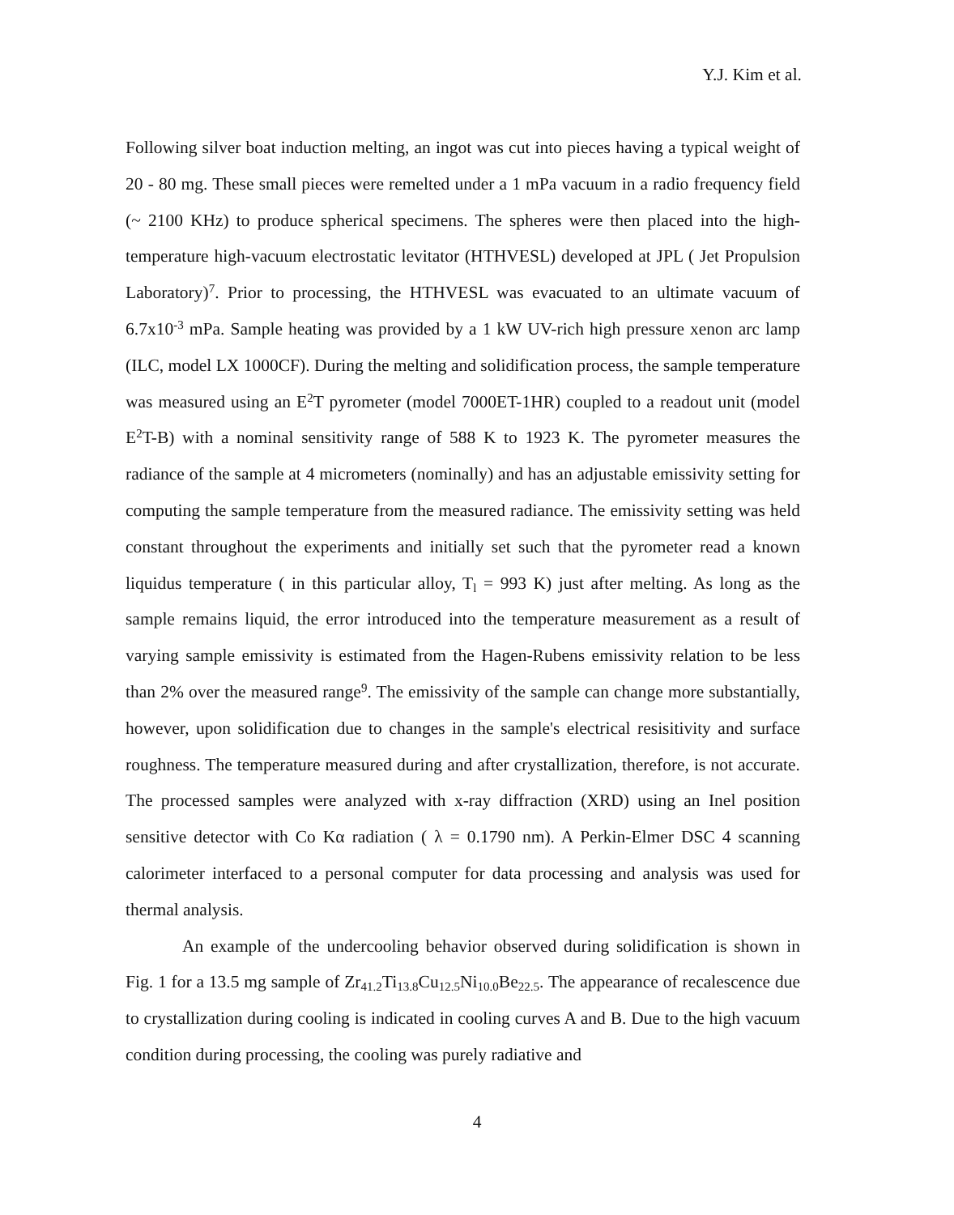Y.J. Kim et al.
Following silver boat induction melting, an ingot was cut into pieces having a typical weight of 20 - 80 mg. These small pieces were remelted under a 1 mPa vacuum in a radio frequency field (~ 2100 KHz) to produce spherical specimens. The spheres were then placed into the high-temperature high-vacuum electrostatic levitator (HTHVESL) developed at JPL ( Jet Propulsion Laboratory)<sup>7</sup>. Prior to processing, the HTHVESL was evacuated to an ultimate vacuum of 6.7x10<sup>-3</sup> mPa. Sample heating was provided by a 1 kW UV-rich high pressure xenon arc lamp (ILC, model LX 1000CF). During the melting and solidification process, the sample temperature was measured using an E<sup>2</sup>T pyrometer (model 7000ET-1HR) coupled to a readout unit (model E<sup>2</sup>T-B) with a nominal sensitivity range of 588 K to 1923 K. The pyrometer measures the radiance of the sample at 4 micrometers (nominally) and has an adjustable emissivity setting for computing the sample temperature from the measured radiance. The emissivity setting was held constant throughout the experiments and initially set such that the pyrometer read a known liquidus temperature ( in this particular alloy, T<sub>l</sub> = 993 K) just after melting. As long as the sample remains liquid, the error introduced into the temperature measurement as a result of varying sample emissivity is estimated from the Hagen-Rubens emissivity relation to be less than 2% over the measured range<sup>9</sup>. The emissivity of the sample can change more substantially, however, upon solidification due to changes in the sample's electrical resisitivity and surface roughness. The temperature measured during and after crystallization, therefore, is not accurate. The processed samples were analyzed with x-ray diffraction (XRD) using an Inel position sensitive detector with Co Kα radiation ( λ = 0.1790 nm). A Perkin-Elmer DSC 4 scanning calorimeter interfaced to a personal computer for data processing and analysis was used for thermal analysis.
An example of the undercooling behavior observed during solidification is shown in Fig. 1 for a 13.5 mg sample of Zr<sub>41.2</sub>Ti<sub>13.8</sub>Cu<sub>12.5</sub>Ni<sub>10.0</sub>Be<sub>22.5</sub>. The appearance of recalescence due to crystallization during cooling is indicated in cooling curves A and B. Due to the high vacuum condition during processing, the cooling was purely radiative and
4